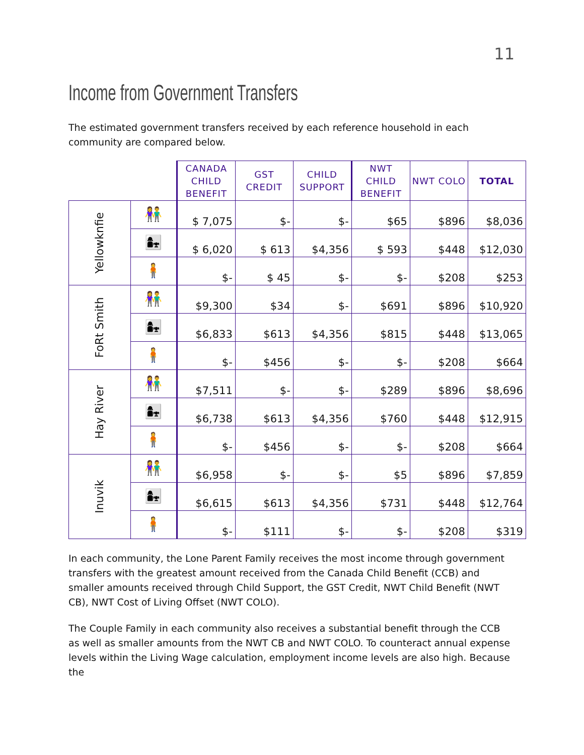11
Income from Government Transfers
The estimated government transfers received by each reference household in each community are compared below.
| | | CANADA CHILD BENEFIT | GST CREDIT | CHILD SUPPORT | NWT CHILD BENEFIT | NWT COLO | TOTAL |
| --- | --- | --- | --- | --- | --- | --- | --- |
| Yellowknfie | 👫 | $ 7,075 | $- | $- | $65 | $896 | $8,036 |
| | 👩‍👧 | $ 6,020 | $ 613 | $4,356 | $ 593 | $448 | $12,030 |
| | 🧍 | $- | $ 45 | $- | $- | $208 | $253 |
| FoRt Smith | 👫 | $9,300 | $34 | $- | $691 | $896 | $10,920 |
| | 👩‍👧 | $6,833 | $613 | $4,356 | $815 | $448 | $13,065 |
| | 🧍 | $- | $456 | $- | $- | $208 | $664 |
| Hay River | 👫 | $7,511 | $- | $- | $289 | $896 | $8,696 |
| | 👩‍👧 | $6,738 | $613 | $4,356 | $760 | $448 | $12,915 |
| | 🧍 | $- | $456 | $- | $- | $208 | $664 |
| Inuvik | 👫 | $6,958 | $- | $- | $5 | $896 | $7,859 |
| | 👩‍👧 | $6,615 | $613 | $4,356 | $731 | $448 | $12,764 |
| | 🧍 | $- | $111 | $- | $- | $208 | $319 |
In each community, the Lone Parent Family receives the most income through government transfers with the greatest amount received from the Canada Child Benefit (CCB) and smaller amounts received through Child Support, the GST Credit, NWT Child Benefit (NWT CB), NWT Cost of Living Offset (NWT COLO).
The Couple Family in each community also receives a substantial benefit through the CCB as well as smaller amounts from the NWT CB and NWT COLO. To counteract annual expense levels within the Living Wage calculation, employment income levels are also high. Because the